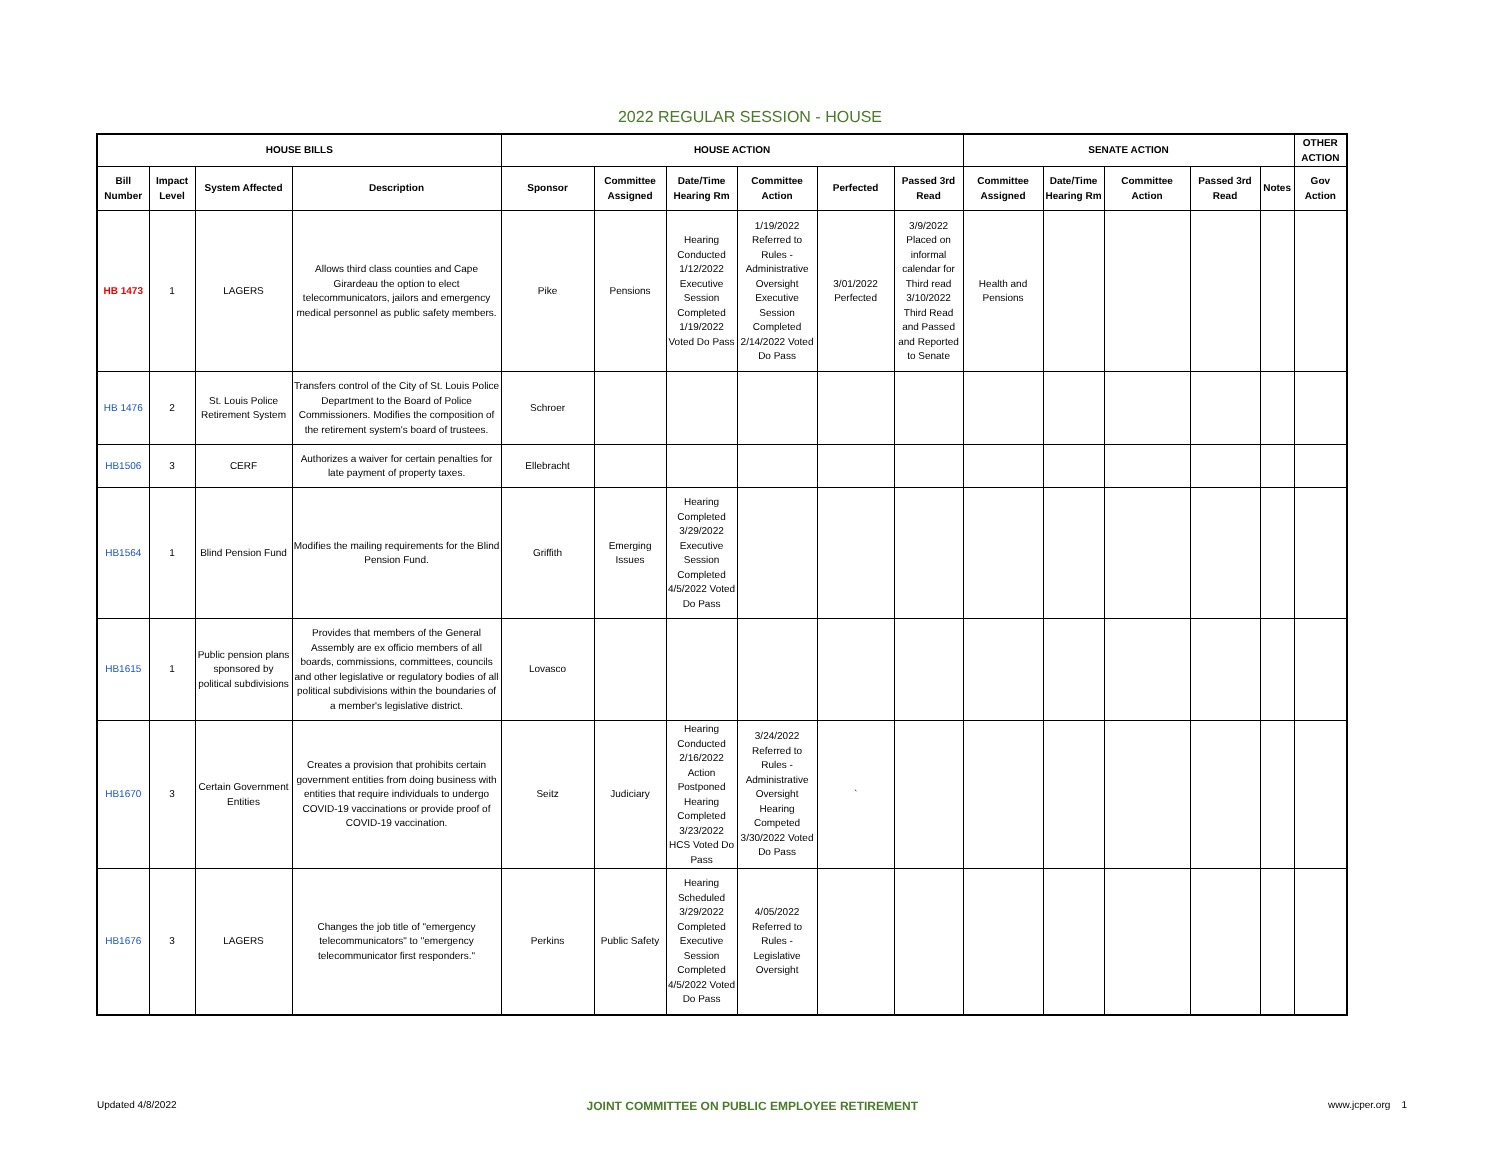2022 REGULAR SESSION - HOUSE
| HOUSE BILLS | | | | HOUSE ACTION | | | | | | SENATE ACTION | | | | | OTHER ACTION |
| --- | --- | --- | --- | --- | --- | --- | --- | --- | --- | --- | --- | --- | --- | --- | --- |
| Bill Number | Impact Level | System Affected | Description | Sponsor | Committee Assigned | Date/Time Hearing Rm | Committee Action | Perfected | Passed 3rd Read | Committee Assigned | Date/Time Hearing Rm | Committee Action | Passed 3rd Read | Notes | Gov Action |
| HB 1473 | 1 | LAGERS | Allows third class counties and Cape Girardeau the option to elect telecommunicators, jailors and emergency medical personnel as public safety members. | Pike | Pensions | Hearing Conducted 1/12/2022 Executive Session Completed 1/19/2022 Voted Do Pass | 1/19/2022 Referred to Rules - Administrative Oversight Executive Session Completed 2/14/2022 Voted Do Pass | 3/01/2022 Perfected | 3/9/2022 Placed on informal calendar for Third read 3/10/2022 Third Read and Passed and Reported to Senate | Health and Pensions | | | | | |
| HB 1476 | 2 | St. Louis Police Retirement System | Transfers control of the City of St. Louis Police Department to the Board of Police Commissioners. Modifies the composition of the retirement system's board of trustees. | Schroer | | | | | | | | | | | |
| HB1506 | 3 | CERF | Authorizes a waiver for certain penalties for late payment of property taxes. | Ellebracht | | | | | | | | | | | |
| HB1564 | 1 | Blind Pension Fund | Modifies the mailing requirements for the Blind Pension Fund. | Griffith | Emerging Issues | Hearing Completed 3/29/2022 Executive Session Completed 4/5/2022 Voted Do Pass | | | | | | | | | |
| HB1615 | 1 | Public pension plans sponsored by political subdivisions | Provides that members of the General Assembly are ex officio members of all boards, commissions, committees, councils and other legislative or regulatory bodies of all political subdivisions within the boundaries of a member's legislative district. | Lovasco | | | | | | | | | | | |
| HB1670 | 3 | Certain Government Entities | Creates a provision that prohibits certain government entities from doing business with entities that require individuals to undergo COVID-19 vaccinations or provide proof of COVID-19 vaccination. | Seitz | Judiciary | Hearing Conducted 2/16/2022 Action Postponed Hearing Completed 3/23/2022 HCS Voted Do Pass | 3/24/2022 Referred to Rules - Administrative Oversight Hearing Competed 3/30/2022 Voted Do Pass | ` | | | | | | | |
| HB1676 | 3 | LAGERS | Changes the job title of "emergency telecommunicators" to "emergency telecommunicator first responders." | Perkins | Public Safety | Hearing Scheduled 3/29/2022 Completed Executive Session Completed 4/5/2022 Voted Do Pass | 4/05/2022 Referred to Rules - Legislative Oversight | | | | | | | | |
Updated 4/8/2022 JOINT COMMITTEE ON PUBLIC EMPLOYEE RETIREMENT www.jcper.org 1